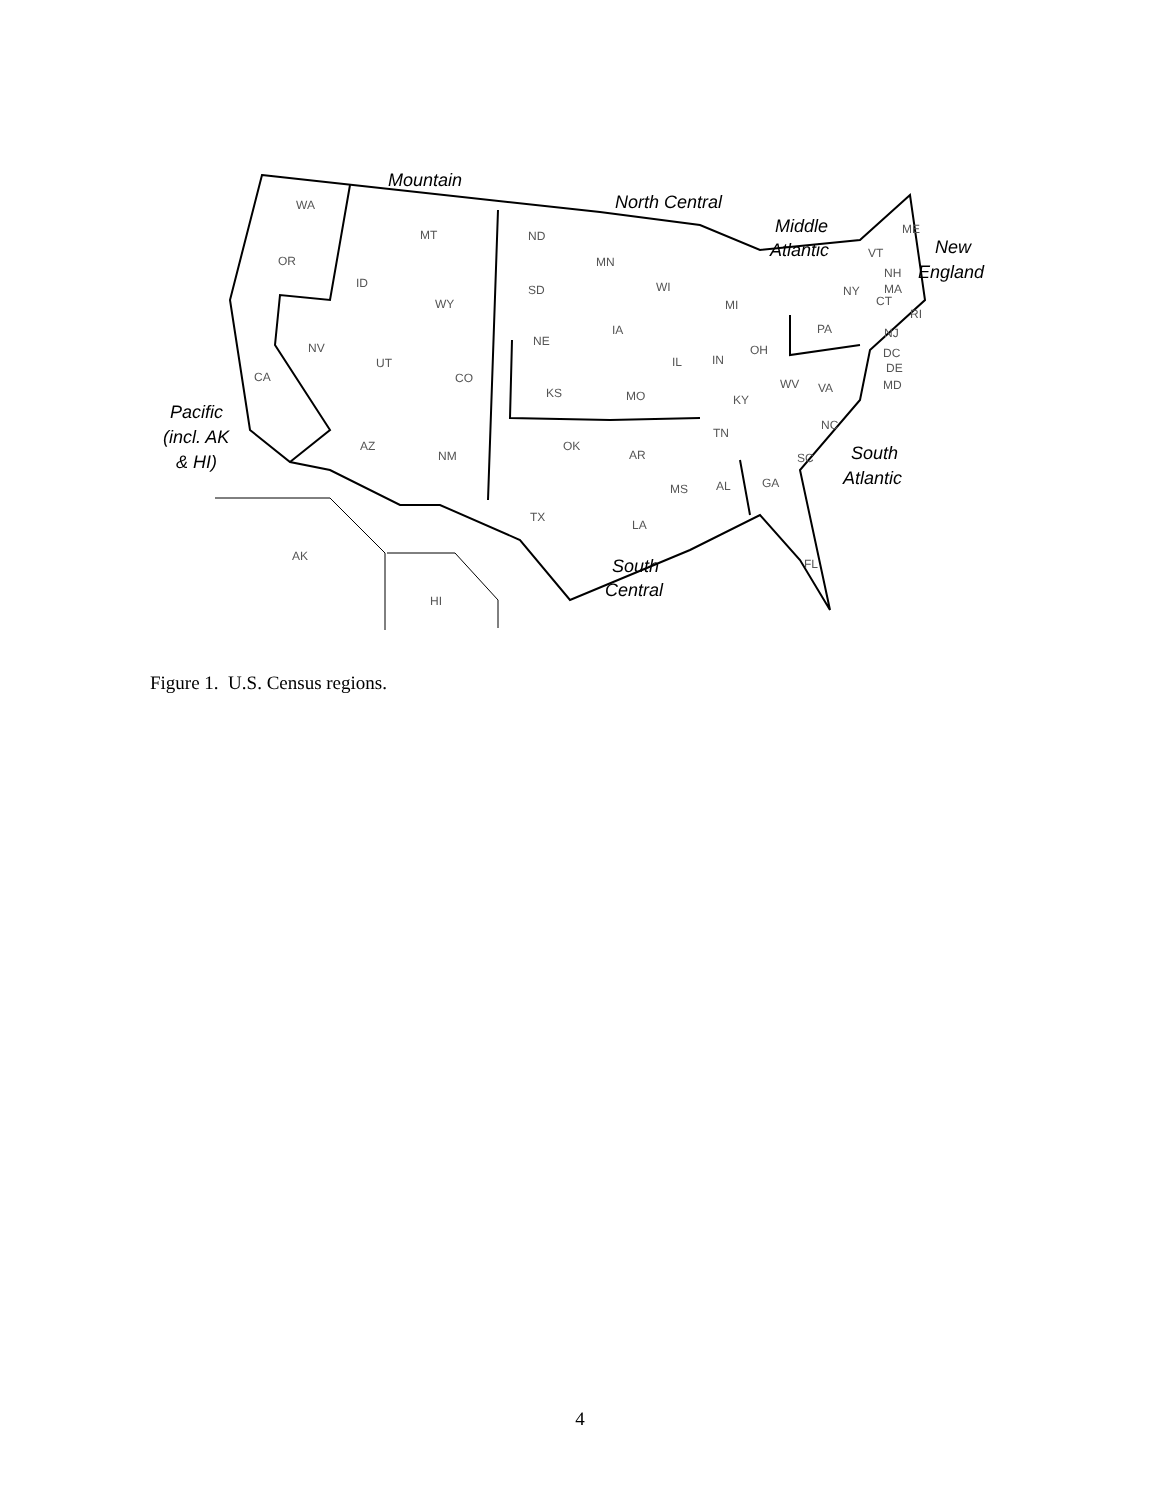WA
OR
CA
MT
ID
WY
NV
UT
CO
AZ
NM
ND
SD
NE
KS
OK
TX
MN
IA
MO
AR
LA
WI
IL
MS
MI
IN
OH
KY
TN
AL
GA
SC
NC
VA
WV
FL
PA
NY
ME
VT
NH
MA
CT
RI
NJ
DC
DE
MD
AK
HI
Mountain
North Central
Middle
Atlantic
New
England
Pacific
(incl. AK
& HI)
South
Atlantic
South
Central
Figure 1. U.S. Census regions.
4